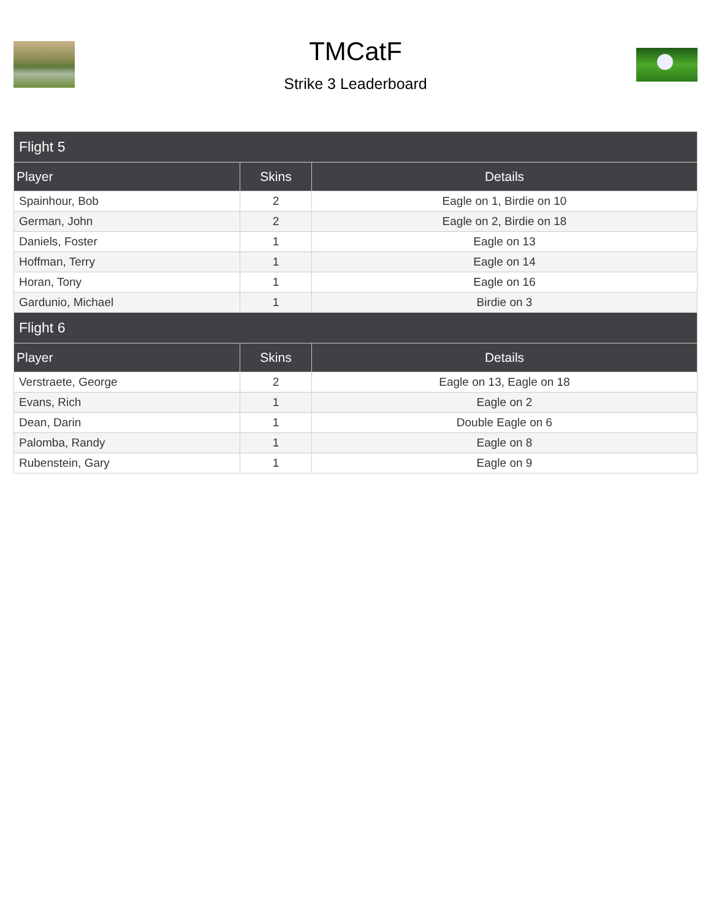TMCatF
Strike 3 Leaderboard
| Flight 5 | | |
| Player | Skins | Details |
| Spainhour, Bob | 2 | Eagle on 1, Birdie on 10 |
| German, John | 2 | Eagle on 2, Birdie on 18 |
| Daniels, Foster | 1 | Eagle on 13 |
| Hoffman, Terry | 1 | Eagle on 14 |
| Horan, Tony | 1 | Eagle on 16 |
| Gardunio, Michael | 1 | Birdie on 3 |
| Flight 6 | | |
| Player | Skins | Details |
| Verstraete, George | 2 | Eagle on 13, Eagle on 18 |
| Evans, Rich | 1 | Eagle on 2 |
| Dean, Darin | 1 | Double Eagle on 6 |
| Palomba, Randy | 1 | Eagle on 8 |
| Rubenstein, Gary | 1 | Eagle on 9 |